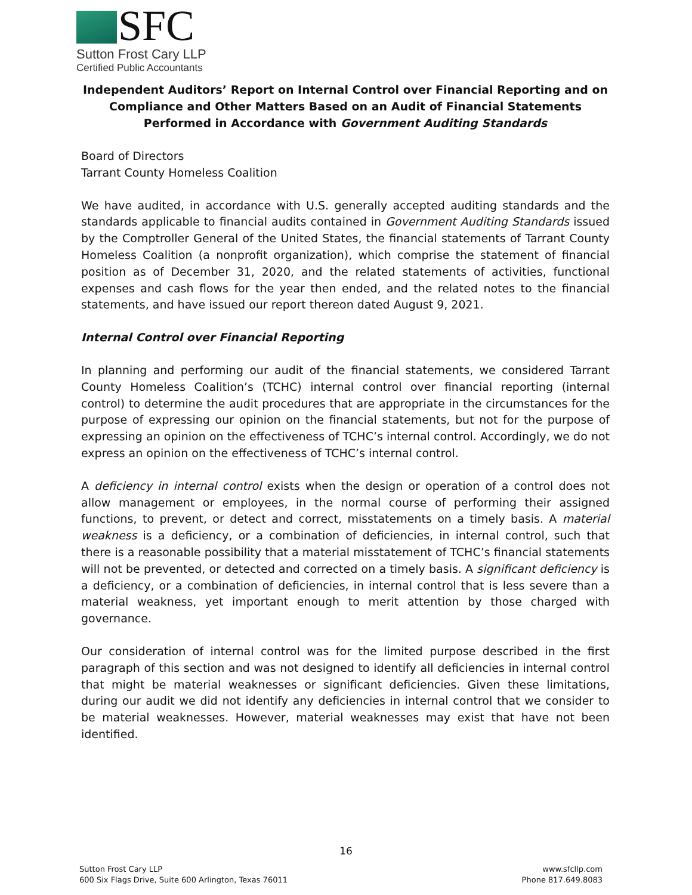SFC
Sutton Frost Cary LLP
Certified Public Accountants
Independent Auditors’ Report on Internal Control over Financial Reporting and on Compliance and Other Matters Based on an Audit of Financial Statements Performed in Accordance with Government Auditing Standards
Board of Directors
Tarrant County Homeless Coalition
We have audited, in accordance with U.S. generally accepted auditing standards and the standards applicable to financial audits contained in Government Auditing Standards issued by the Comptroller General of the United States, the financial statements of Tarrant County Homeless Coalition (a nonprofit organization), which comprise the statement of financial position as of December 31, 2020, and the related statements of activities, functional expenses and cash flows for the year then ended, and the related notes to the financial statements, and have issued our report thereon dated August 9, 2021.
Internal Control over Financial Reporting
In planning and performing our audit of the financial statements, we considered Tarrant County Homeless Coalition’s (TCHC) internal control over financial reporting (internal control) to determine the audit procedures that are appropriate in the circumstances for the purpose of expressing our opinion on the financial statements, but not for the purpose of expressing an opinion on the effectiveness of TCHC’s internal control. Accordingly, we do not express an opinion on the effectiveness of TCHC’s internal control.
A deficiency in internal control exists when the design or operation of a control does not allow management or employees, in the normal course of performing their assigned functions, to prevent, or detect and correct, misstatements on a timely basis. A material weakness is a deficiency, or a combination of deficiencies, in internal control, such that there is a reasonable possibility that a material misstatement of TCHC’s financial statements will not be prevented, or detected and corrected on a timely basis. A significant deficiency is a deficiency, or a combination of deficiencies, in internal control that is less severe than a material weakness, yet important enough to merit attention by those charged with governance.
Our consideration of internal control was for the limited purpose described in the first paragraph of this section and was not designed to identify all deficiencies in internal control that might be material weaknesses or significant deficiencies. Given these limitations, during our audit we did not identify any deficiencies in internal control that we consider to be material weaknesses. However, material weaknesses may exist that have not been identified.
16
Sutton Frost Cary LLP
600 Six Flags Drive, Suite 600 Arlington, Texas 76011
www.sfcllp.com
Phone 817.649.8083